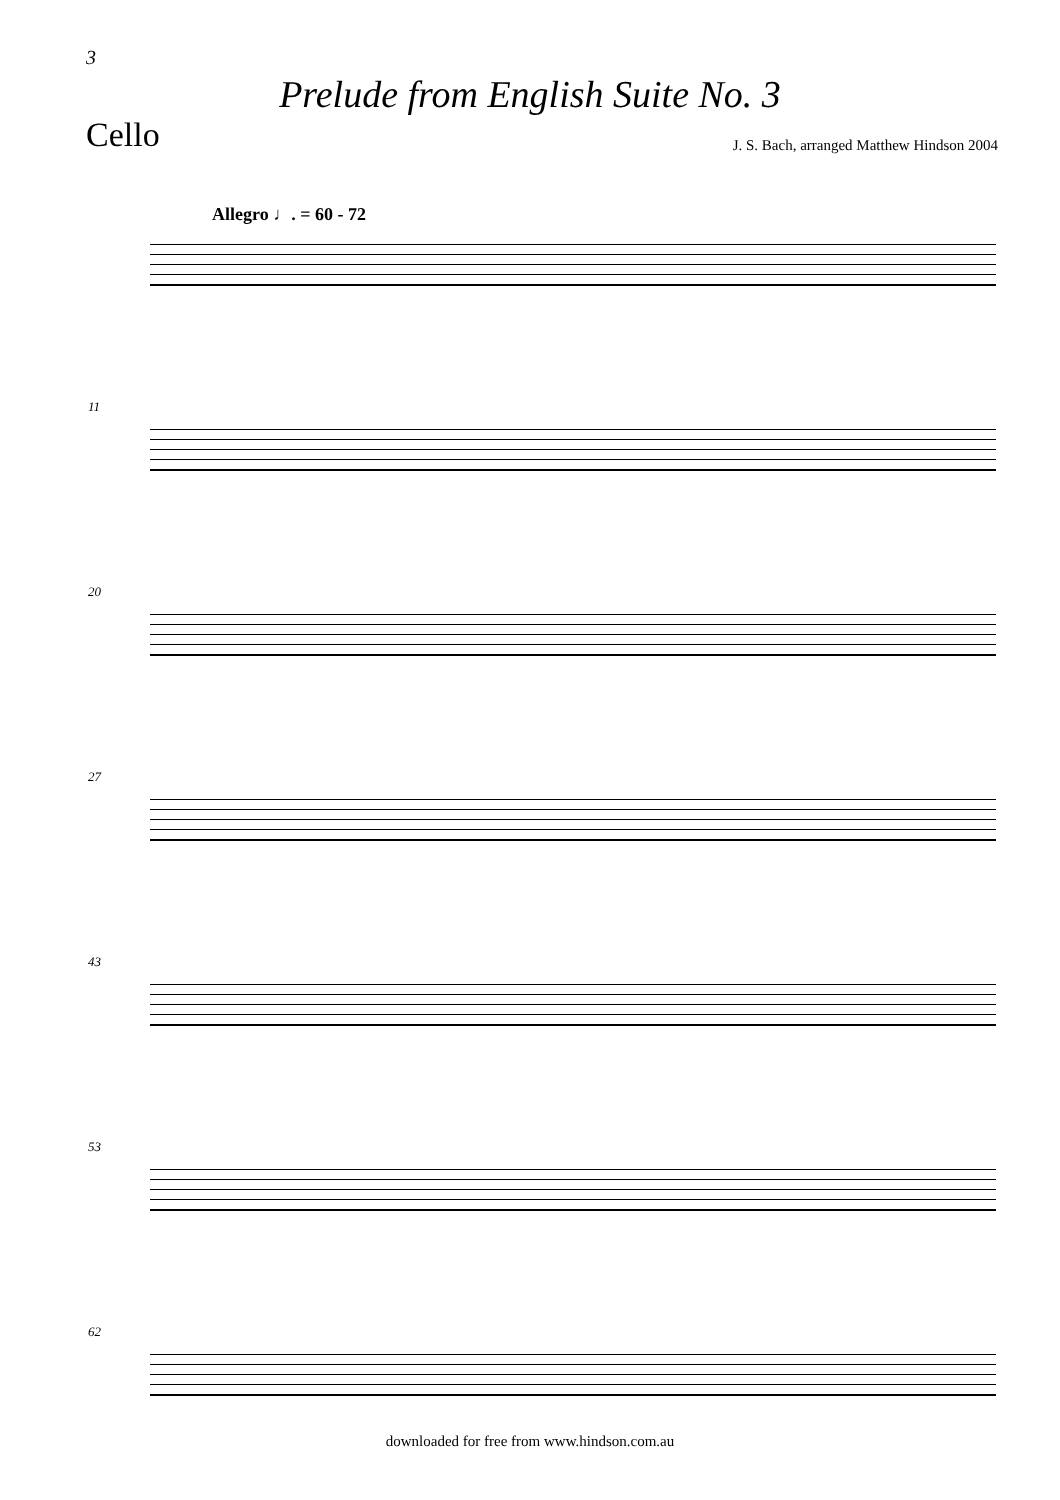3
Prelude from English Suite No. 3
Cello J. S. Bach, arranged Matthew Hindson 2004
Allegro ♩. = 60 - 72
11
20
27
43
53
62
downloaded for free from www.hindson.com.au